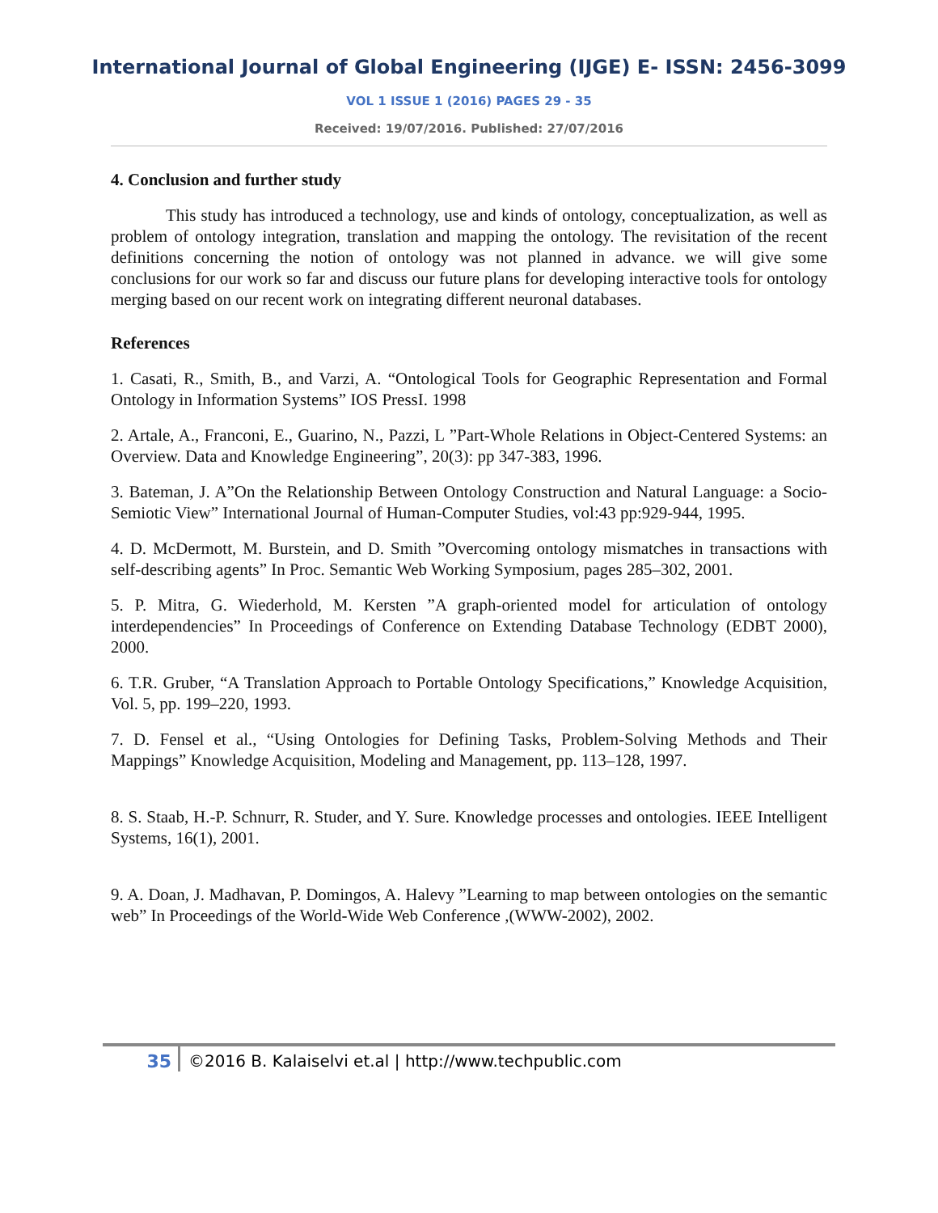International Journal of Global Engineering (IJGE) E- ISSN: 2456-3099
VOL 1 ISSUE 1 (2016) PAGES 29 - 35
Received: 19/07/2016. Published: 27/07/2016
4. Conclusion and further study
This study has introduced a technology, use and kinds of ontology, conceptualization, as well as problem of ontology integration, translation and mapping the ontology. The revisitation of the recent definitions concerning the notion of ontology was not planned in advance. we will give some conclusions for our work so far and discuss our future plans for developing interactive tools for ontology merging based on our recent work on integrating different neuronal databases.
References
1. Casati, R., Smith, B., and Varzi, A. “Ontological Tools for Geographic Representation and Formal Ontology in Information Systems” IOS PressI. 1998
2. Artale, A., Franconi, E., Guarino, N., Pazzi, L ”Part-Whole Relations in Object-Centered Systems: an Overview. Data and Knowledge Engineering”, 20(3): pp 347-383, 1996.
3. Bateman, J. A”On the Relationship Between Ontology Construction and Natural Language: a Socio-Semiotic View” International Journal of Human-Computer Studies, vol:43 pp:929-944, 1995.
4. D. McDermott, M. Burstein, and D. Smith ”Overcoming ontology mismatches in transactions with self-describing agents” In Proc. Semantic Web Working Symposium, pages 285–302, 2001.
5. P. Mitra, G. Wiederhold, M. Kersten ”A graph-oriented model for articulation of ontology interdependencies” In Proceedings of Conference on Extending Database Technology (EDBT 2000), 2000.
6. T.R. Gruber, “A Translation Approach to Portable Ontology Specifications,” Knowledge Acquisition, Vol. 5, pp. 199–220, 1993.
7. D. Fensel et al., “Using Ontologies for Defining Tasks, Problem-Solving Methods and Their Mappings” Knowledge Acquisition, Modeling and Management, pp. 113–128, 1997.
8. S. Staab, H.-P. Schnurr, R. Studer, and Y. Sure. Knowledge processes and ontologies. IEEE Intelligent Systems, 16(1), 2001.
9. A. Doan, J. Madhavan, P. Domingos, A. Halevy ”Learning to map between ontologies on the semantic web” In Proceedings of the World-Wide Web Conference ,(WWW-2002), 2002.
35 ©2016 B. Kalaiselvi et.al | http://www.techpublic.com